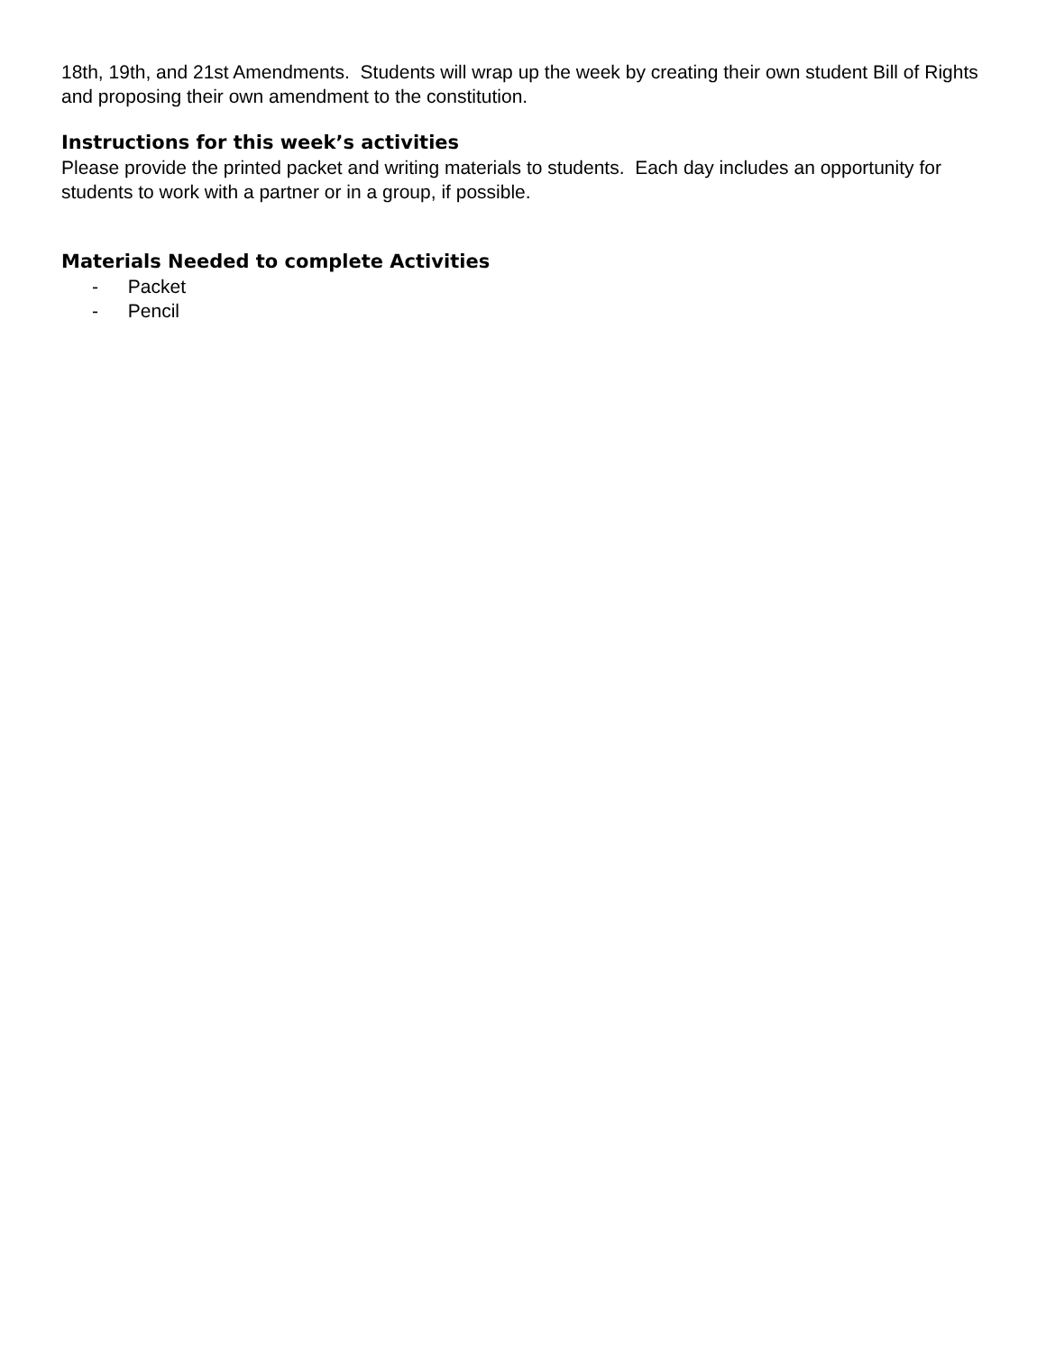18th, 19th, and 21st Amendments. Students will wrap up the week by creating their own student Bill of Rights and proposing their own amendment to the constitution.
Instructions for this week’s activities
Please provide the printed packet and writing materials to students. Each day includes an opportunity for students to work with a partner or in a group, if possible.
Materials Needed to complete Activities
- Packet
- Pencil